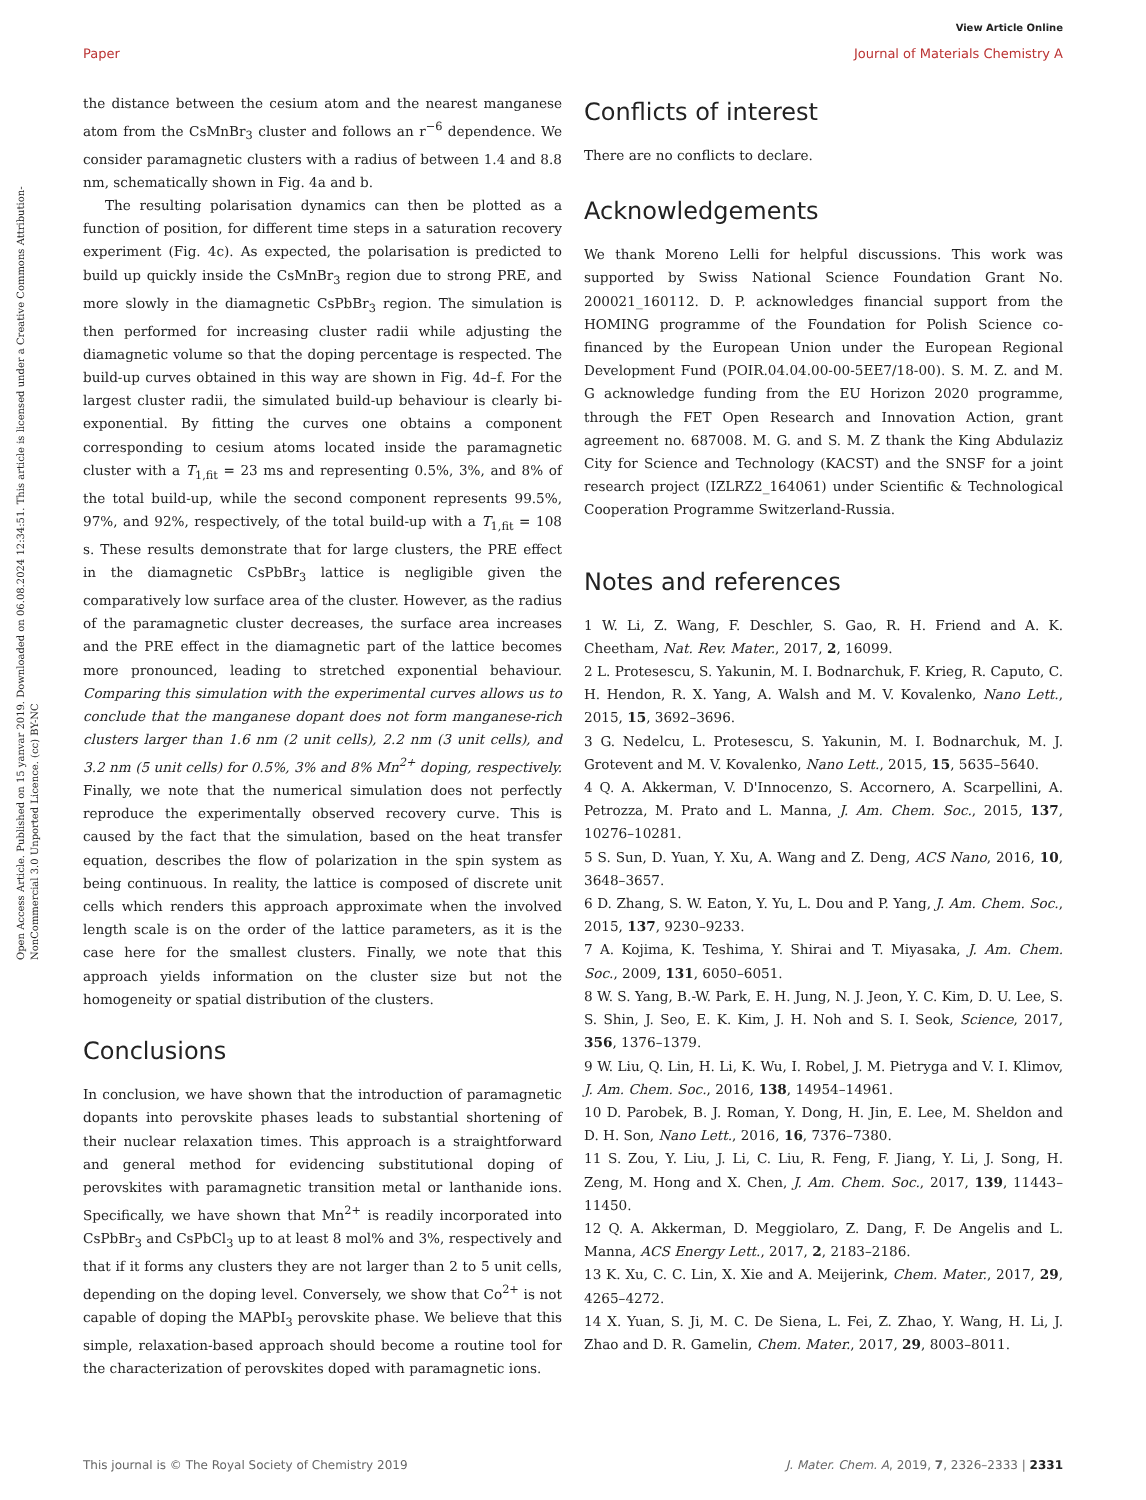View Article Online
Paper Journal of Materials Chemistry A
Open Access Article. Published on 15 yanvar 2019. Downloaded on 06.08.2024 12:34:51. This article is licensed under a Creative Commons Attribution-NonCommercial 3.0 Unported Licence. (cc) BY-NC
the distance between the cesium atom and the nearest manganese atom from the CsMnBr<sub>3</sub> cluster and follows an r<sup>−6</sup> dependence. We consider paramagnetic clusters with a radius of between 1.4 and 8.8 nm, schematically shown in Fig. 4a and b.
The resulting polarisation dynamics can then be plotted as a function of position, for different time steps in a saturation recovery experiment (Fig. 4c). As expected, the polarisation is predicted to build up quickly inside the CsMnBr<sub>3</sub> region due to strong PRE, and more slowly in the diamagnetic CsPbBr<sub>3</sub> region. The simulation is then performed for increasing cluster radii while adjusting the diamagnetic volume so that the doping percentage is respected. The build-up curves obtained in this way are shown in Fig. 4d–f. For the largest cluster radii, the simulated build-up behaviour is clearly bi-exponential. By fitting the curves one obtains a component corresponding to cesium atoms located inside the paramagnetic cluster with a T<sub>1,fit</sub> = 23 ms and representing 0.5%, 3%, and 8% of the total build-up, while the second component represents 99.5%, 97%, and 92%, respectively, of the total build-up with a T<sub>1,fit</sub> = 108 s. These results demonstrate that for large clusters, the PRE effect in the diamagnetic CsPbBr<sub>3</sub> lattice is negligible given the comparatively low surface area of the cluster. However, as the radius of the paramagnetic cluster decreases, the surface area increases and the PRE effect in the diamagnetic part of the lattice becomes more pronounced, leading to stretched exponential behaviour. Comparing this simulation with the experimental curves allows us to conclude that the manganese dopant does not form manganese-rich clusters larger than 1.6 nm (2 unit cells), 2.2 nm (3 unit cells), and 3.2 nm (5 unit cells) for 0.5%, 3% and 8% Mn<sup>2+</sup> doping, respectively. Finally, we note that the numerical simulation does not perfectly reproduce the experimentally observed recovery curve. This is caused by the fact that the simulation, based on the heat transfer equation, describes the flow of polarization in the spin system as being continuous. In reality, the lattice is composed of discrete unit cells which renders this approach approximate when the involved length scale is on the order of the lattice parameters, as it is the case here for the smallest clusters. Finally, we note that this approach yields information on the cluster size but not the homogeneity or spatial distribution of the clusters.
Conclusions
In conclusion, we have shown that the introduction of paramagnetic dopants into perovskite phases leads to substantial shortening of their nuclear relaxation times. This approach is a straightforward and general method for evidencing substitutional doping of perovskites with paramagnetic transition metal or lanthanide ions. Specifically, we have shown that Mn<sup>2+</sup> is readily incorporated into CsPbBr<sub>3</sub> and CsPbCl<sub>3</sub> up to at least 8 mol% and 3%, respectively and that if it forms any clusters they are not larger than 2 to 5 unit cells, depending on the doping level. Conversely, we show that Co<sup>2+</sup> is not capable of doping the MAPbI<sub>3</sub> perovskite phase. We believe that this simple, relaxation-based approach should become a routine tool for the characterization of perovskites doped with paramagnetic ions.
Conflicts of interest
There are no conflicts to declare.
Acknowledgements
We thank Moreno Lelli for helpful discussions. This work was supported by Swiss National Science Foundation Grant No. 200021_160112. D. P. acknowledges financial support from the HOMING programme of the Foundation for Polish Science co-financed by the European Union under the European Regional Development Fund (POIR.04.04.00-00-5EE7/18-00). S. M. Z. and M. G acknowledge funding from the EU Horizon 2020 programme, through the FET Open Research and Innovation Action, grant agreement no. 687008. M. G. and S. M. Z thank the King Abdulaziz City for Science and Technology (KACST) and the SNSF for a joint research project (IZLRZ2_164061) under Scientific & Technological Cooperation Programme Switzerland-Russia.
Notes and references
1 W. Li, Z. Wang, F. Deschler, S. Gao, R. H. Friend and A. K. Cheetham, Nat. Rev. Mater., 2017, 2, 16099.
2 L. Protesescu, S. Yakunin, M. I. Bodnarchuk, F. Krieg, R. Caputo, C. H. Hendon, R. X. Yang, A. Walsh and M. V. Kovalenko, Nano Lett., 2015, 15, 3692–3696.
3 G. Nedelcu, L. Protesescu, S. Yakunin, M. I. Bodnarchuk, M. J. Grotevent and M. V. Kovalenko, Nano Lett., 2015, 15, 5635–5640.
4 Q. A. Akkerman, V. D'Innocenzo, S. Accornero, A. Scarpellini, A. Petrozza, M. Prato and L. Manna, J. Am. Chem. Soc., 2015, 137, 10276–10281.
5 S. Sun, D. Yuan, Y. Xu, A. Wang and Z. Deng, ACS Nano, 2016, 10, 3648–3657.
6 D. Zhang, S. W. Eaton, Y. Yu, L. Dou and P. Yang, J. Am. Chem. Soc., 2015, 137, 9230–9233.
7 A. Kojima, K. Teshima, Y. Shirai and T. Miyasaka, J. Am. Chem. Soc., 2009, 131, 6050–6051.
8 W. S. Yang, B.-W. Park, E. H. Jung, N. J. Jeon, Y. C. Kim, D. U. Lee, S. S. Shin, J. Seo, E. K. Kim, J. H. Noh and S. I. Seok, Science, 2017, 356, 1376–1379.
9 W. Liu, Q. Lin, H. Li, K. Wu, I. Robel, J. M. Pietryga and V. I. Klimov, J. Am. Chem. Soc., 2016, 138, 14954–14961.
10 D. Parobek, B. J. Roman, Y. Dong, H. Jin, E. Lee, M. Sheldon and D. H. Son, Nano Lett., 2016, 16, 7376–7380.
11 S. Zou, Y. Liu, J. Li, C. Liu, R. Feng, F. Jiang, Y. Li, J. Song, H. Zeng, M. Hong and X. Chen, J. Am. Chem. Soc., 2017, 139, 11443–11450.
12 Q. A. Akkerman, D. Meggiolaro, Z. Dang, F. De Angelis and L. Manna, ACS Energy Lett., 2017, 2, 2183–2186.
13 K. Xu, C. C. Lin, X. Xie and A. Meijerink, Chem. Mater., 2017, 29, 4265–4272.
14 X. Yuan, S. Ji, M. C. De Siena, L. Fei, Z. Zhao, Y. Wang, H. Li, J. Zhao and D. R. Gamelin, Chem. Mater., 2017, 29, 8003–8011.
This journal is © The Royal Society of Chemistry 2019 J. Mater. Chem. A, 2019, 7, 2326–2333 | 2331